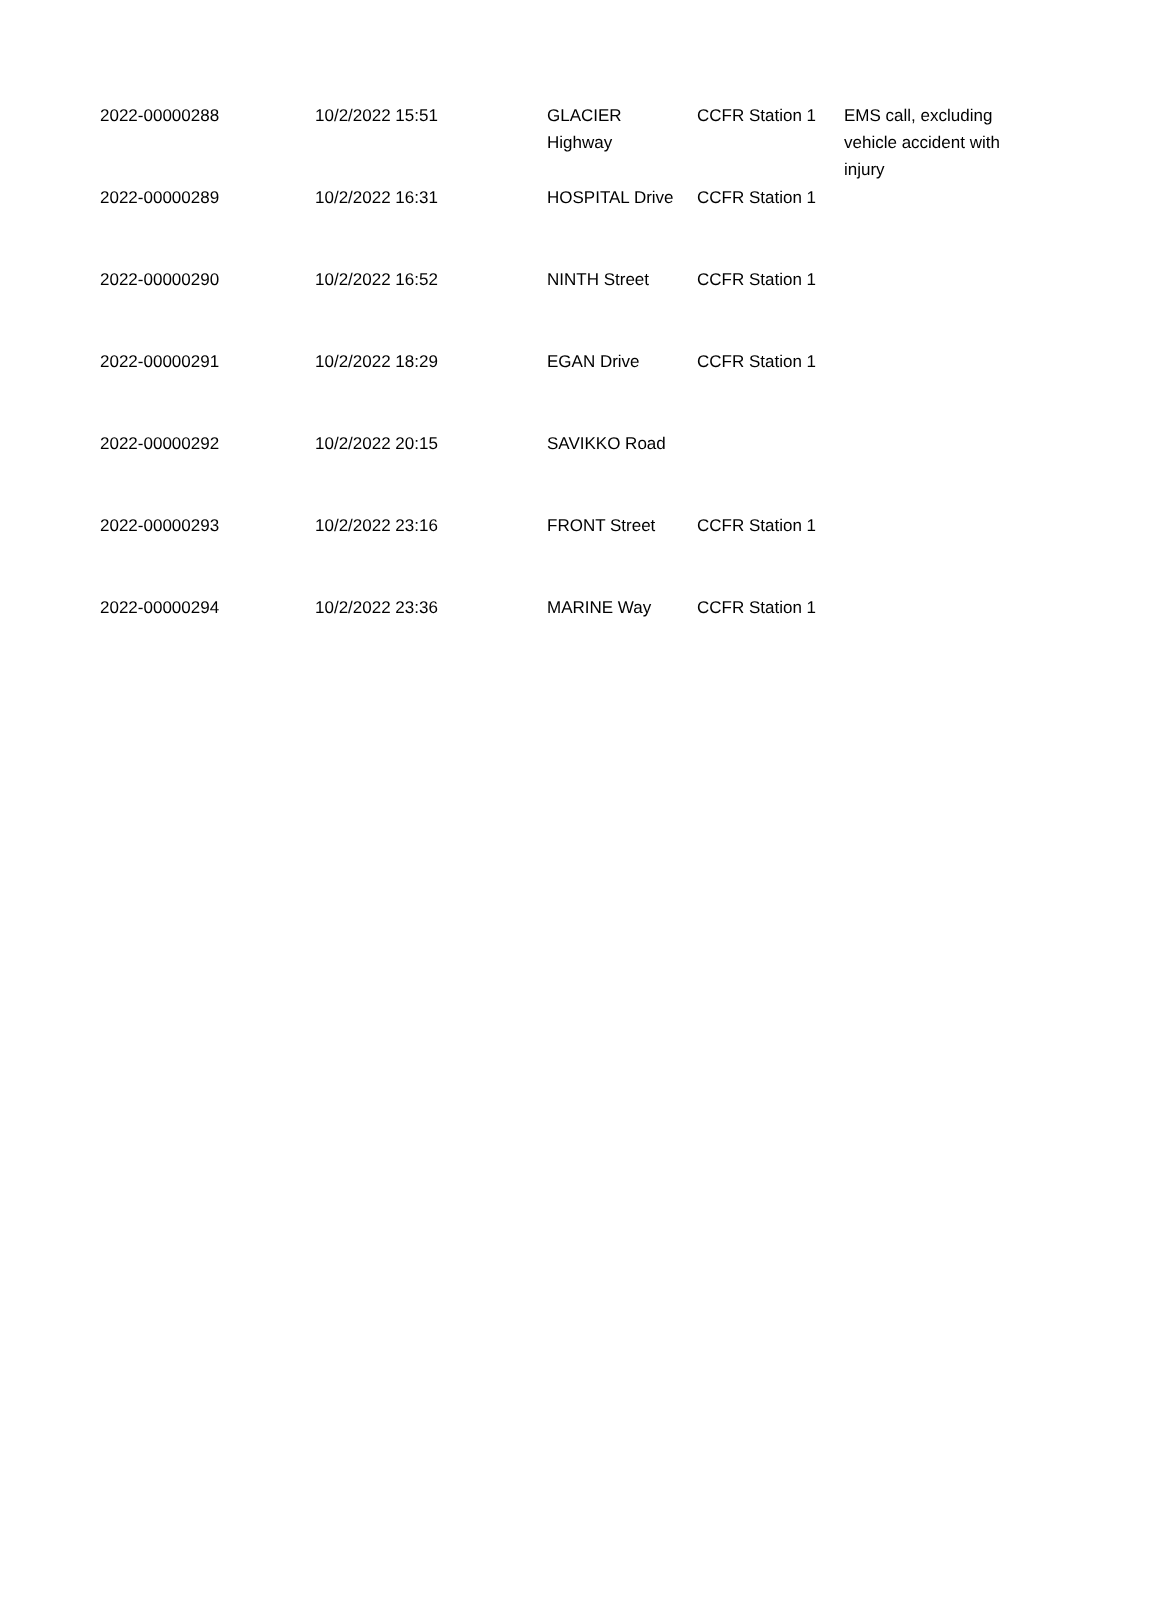| 2022-00000288 | 10/2/2022 15:51 | GLACIER Highway | CCFR Station 1 | EMS call, excluding vehicle accident with injury |
| 2022-00000289 | 10/2/2022 16:31 | HOSPITAL Drive | CCFR Station 1 | |
| 2022-00000290 | 10/2/2022 16:52 | NINTH Street | CCFR Station 1 | |
| 2022-00000291 | 10/2/2022 18:29 | EGAN Drive | CCFR Station 1 | |
| 2022-00000292 | 10/2/2022 20:15 | SAVIKKO Road | | |
| 2022-00000293 | 10/2/2022 23:16 | FRONT Street | CCFR Station 1 | |
| 2022-00000294 | 10/2/2022 23:36 | MARINE Way | CCFR Station 1 | |